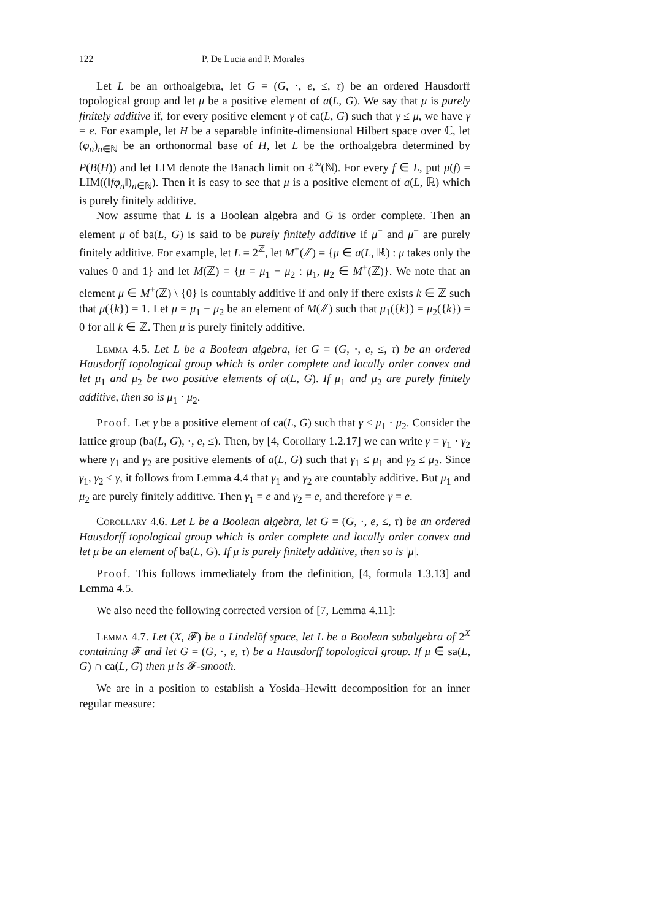122 P. De Lucia and P. Morales
Let L be an orthoalgebra, let G = (G, ·, e, ≤, τ) be an ordered Hausdorff topological group and let μ be a positive element of a(L, G). We say that μ is purely finitely additive if, for every positive element γ of ca(L, G) such that γ ≤ μ, we have γ = e. For example, let H be a separable infinite-dimensional Hilbert space over ℂ, let (φ<sub>n</sub>)<sub>n∈ℕ</sub> be an orthonormal base of H, let L be the orthoalgebra determined by P(B(H)) and let LIM denote the Banach limit on ℓ<sup>∞</sup>(ℕ). For every f ∈ L, put μ(f) = LIM((‖fφ<sub>n</sub>‖)<sub>n∈ℕ</sub>). Then it is easy to see that μ is a positive element of a(L, ℝ) which is purely finitely additive.
Now assume that L is a Boolean algebra and G is order complete. Then an element μ of ba(L, G) is said to be purely finitely additive if μ<sup>+</sup> and μ<sup>−</sup> are purely finitely additive. For example, let L = 2<sup>ℤ</sup>, let M<sup>+</sup>(ℤ) = {μ ∈ a(L, ℝ) : μ takes only the values 0 and 1} and let M(ℤ) = {μ = μ<sub>1</sub> − μ<sub>2</sub> : μ<sub>1</sub>, μ<sub>2</sub> ∈ M<sup>+</sup>(ℤ)}. We note that an element μ ∈ M<sup>+</sup>(ℤ) \ {0} is countably additive if and only if there exists k ∈ ℤ such that μ({k}) = 1. Let μ = μ<sub>1</sub> − μ<sub>2</sub> be an element of M(ℤ) such that μ<sub>1</sub>({k}) = μ<sub>2</sub>({k}) = 0 for all k ∈ ℤ. Then μ is purely finitely additive.
Lemma 4.5. Let L be a Boolean algebra, let G = (G, ·, e, ≤, τ) be an ordered Hausdorff topological group which is order complete and locally order convex and let μ<sub>1</sub> and μ<sub>2</sub> be two positive elements of a(L, G). If μ<sub>1</sub> and μ<sub>2</sub> are purely finitely additive, then so is μ<sub>1</sub> · μ<sub>2</sub>.
Proof. Let γ be a positive element of ca(L, G) such that γ ≤ μ<sub>1</sub> · μ<sub>2</sub>. Consider the lattice group (ba(L, G), ·, e, ≤). Then, by [4, Corollary 1.2.17] we can write γ = γ<sub>1</sub> · γ<sub>2</sub> where γ<sub>1</sub> and γ<sub>2</sub> are positive elements of a(L, G) such that γ<sub>1</sub> ≤ μ<sub>1</sub> and γ<sub>2</sub> ≤ μ<sub>2</sub>. Since γ<sub>1</sub>, γ<sub>2</sub> ≤ γ, it follows from Lemma 4.4 that γ<sub>1</sub> and γ<sub>2</sub> are countably additive. But μ<sub>1</sub> and μ<sub>2</sub> are purely finitely additive. Then γ<sub>1</sub> = e and γ<sub>2</sub> = e, and therefore γ = e.
Corollary 4.6. Let L be a Boolean algebra, let G = (G, ·, e, ≤, τ) be an ordered Hausdorff topological group which is order complete and locally order convex and let μ be an element of ba(L, G). If μ is purely finitely additive, then so is |μ|.
Proof. This follows immediately from the definition, [4, formula 1.3.13] and Lemma 4.5.
We also need the following corrected version of [7, Lemma 4.11]:
Lemma 4.7. Let (X, 𝓕) be a Lindelöf space, let L be a Boolean subalgebra of 2<sup>X</sup> containing 𝓕 and let G = (G, ·, e, τ) be a Hausdorff topological group. If μ ∈ sa(L, G) ∩ ca(L, G) then μ is 𝓕-smooth.
We are in a position to establish a Yosida–Hewitt decomposition for an inner regular measure: